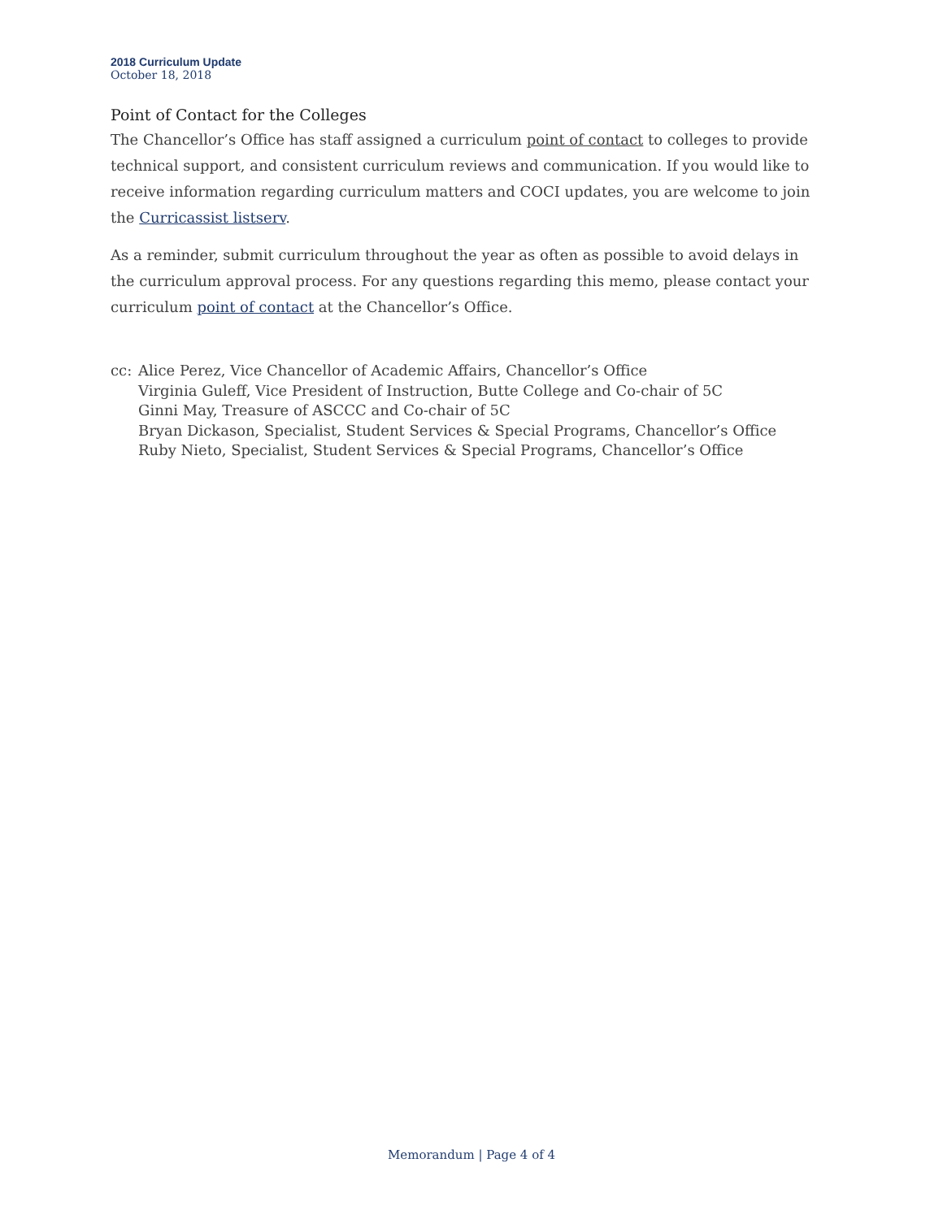2018 Curriculum Update
October 18, 2018
Point of Contact for the Colleges
The Chancellor’s Office has staff assigned a curriculum point of contact to colleges to provide technical support, and consistent curriculum reviews and communication. If you would like to receive information regarding curriculum matters and COCI updates, you are welcome to join the Curricassist listserv.
As a reminder, submit curriculum throughout the year as often as possible to avoid delays in the curriculum approval process. For any questions regarding this memo, please contact your curriculum point of contact at the Chancellor’s Office.
cc: Alice Perez, Vice Chancellor of Academic Affairs, Chancellor’s Office
Virginia Guleff, Vice President of Instruction, Butte College and Co-chair of 5C
Ginni May, Treasure of ASCCC and Co-chair of 5C
Bryan Dickason, Specialist, Student Services & Special Programs, Chancellor’s Office
Ruby Nieto, Specialist, Student Services & Special Programs, Chancellor’s Office
Memorandum | Page 4 of 4